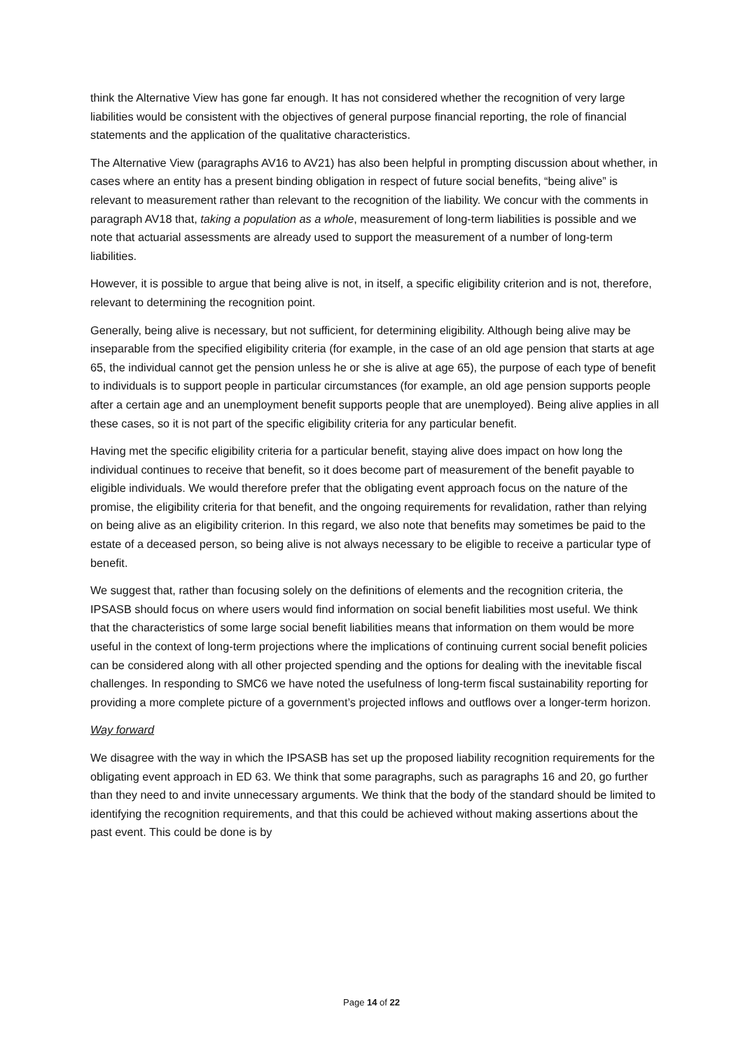think the Alternative View has gone far enough. It has not considered whether the recognition of very large liabilities would be consistent with the objectives of general purpose financial reporting, the role of financial statements and the application of the qualitative characteristics.
The Alternative View (paragraphs AV16 to AV21) has also been helpful in prompting discussion about whether, in cases where an entity has a present binding obligation in respect of future social benefits, “being alive” is relevant to measurement rather than relevant to the recognition of the liability. We concur with the comments in paragraph AV18 that, taking a population as a whole, measurement of long-term liabilities is possible and we note that actuarial assessments are already used to support the measurement of a number of long-term liabilities.
However, it is possible to argue that being alive is not, in itself, a specific eligibility criterion and is not, therefore, relevant to determining the recognition point.
Generally, being alive is necessary, but not sufficient, for determining eligibility. Although being alive may be inseparable from the specified eligibility criteria (for example, in the case of an old age pension that starts at age 65, the individual cannot get the pension unless he or she is alive at age 65), the purpose of each type of benefit to individuals is to support people in particular circumstances (for example, an old age pension supports people after a certain age and an unemployment benefit supports people that are unemployed). Being alive applies in all these cases, so it is not part of the specific eligibility criteria for any particular benefit.
Having met the specific eligibility criteria for a particular benefit, staying alive does impact on how long the individual continues to receive that benefit, so it does become part of measurement of the benefit payable to eligible individuals. We would therefore prefer that the obligating event approach focus on the nature of the promise, the eligibility criteria for that benefit, and the ongoing requirements for revalidation, rather than relying on being alive as an eligibility criterion. In this regard, we also note that benefits may sometimes be paid to the estate of a deceased person, so being alive is not always necessary to be eligible to receive a particular type of benefit.
We suggest that, rather than focusing solely on the definitions of elements and the recognition criteria, the IPSASB should focus on where users would find information on social benefit liabilities most useful. We think that the characteristics of some large social benefit liabilities means that information on them would be more useful in the context of long-term projections where the implications of continuing current social benefit policies can be considered along with all other projected spending and the options for dealing with the inevitable fiscal challenges. In responding to SMC6 we have noted the usefulness of long-term fiscal sustainability reporting for providing a more complete picture of a government’s projected inflows and outflows over a longer-term horizon.
Way forward
We disagree with the way in which the IPSASB has set up the proposed liability recognition requirements for the obligating event approach in ED 63. We think that some paragraphs, such as paragraphs 16 and 20, go further than they need to and invite unnecessary arguments. We think that the body of the standard should be limited to identifying the recognition requirements, and that this could be achieved without making assertions about the past event. This could be done is by
Page 14 of 22